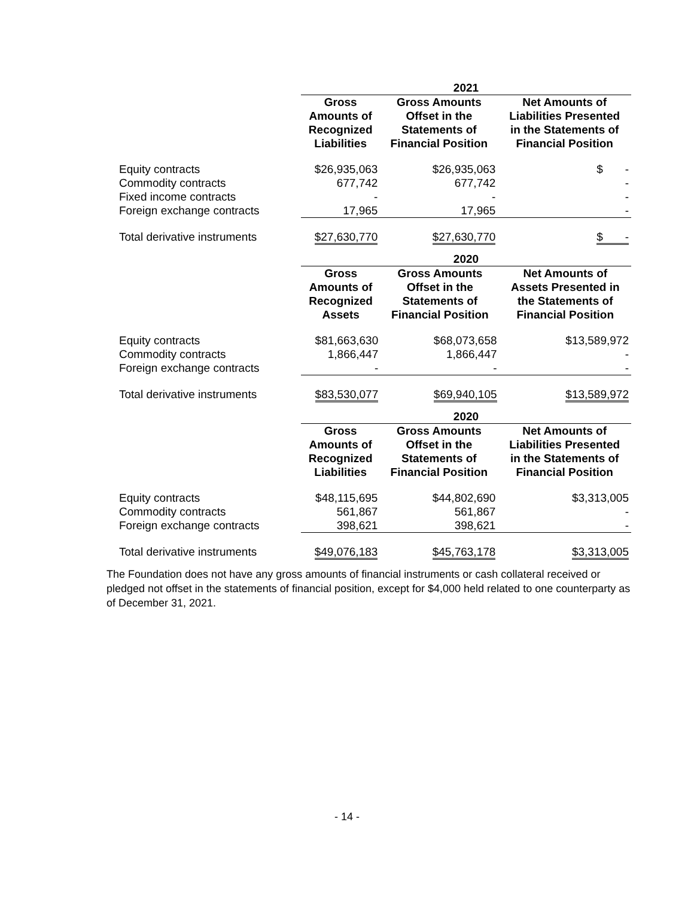| | 2021 | | |
| | Gross Amounts of Recognized Liabilities | Gross Amounts Offset in the Statements of Financial Position | Net Amounts of Liabilities Presented in the Statements of Financial Position |
| Equity contracts | $26,935,063 | $26,935,063 | $ - |
| Commodity contracts | 677,742 | 677,742 | - |
| Fixed income contracts | - | - | - |
| Foreign exchange contracts | 17,965 | 17,965 | - |
| Total derivative instruments | $27,630,770 | $27,630,770 | $ - |
| | 2020 | | |
| | Gross Amounts of Recognized Assets | Gross Amounts Offset in the Statements of Financial Position | Net Amounts of Assets Presented in the Statements of Financial Position |
| Equity contracts | $81,663,630 | $68,073,658 | $13,589,972 |
| Commodity contracts | 1,866,447 | 1,866,447 | - |
| Foreign exchange contracts | - | - | - |
| Total derivative instruments | $83,530,077 | $69,940,105 | $13,589,972 |
| | 2020 | | |
| | Gross Amounts of Recognized Liabilities | Gross Amounts Offset in the Statements of Financial Position | Net Amounts of Liabilities Presented in the Statements of Financial Position |
| Equity contracts | $48,115,695 | $44,802,690 | $3,313,005 |
| Commodity contracts | 561,867 | 561,867 | - |
| Foreign exchange contracts | 398,621 | 398,621 | - |
| Total derivative instruments | $49,076,183 | $45,763,178 | $3,313,005 |
The Foundation does not have any gross amounts of financial instruments or cash collateral received or pledged not offset in the statements of financial position, except for $4,000 held related to one counterparty as of December 31, 2021.
- 14 -